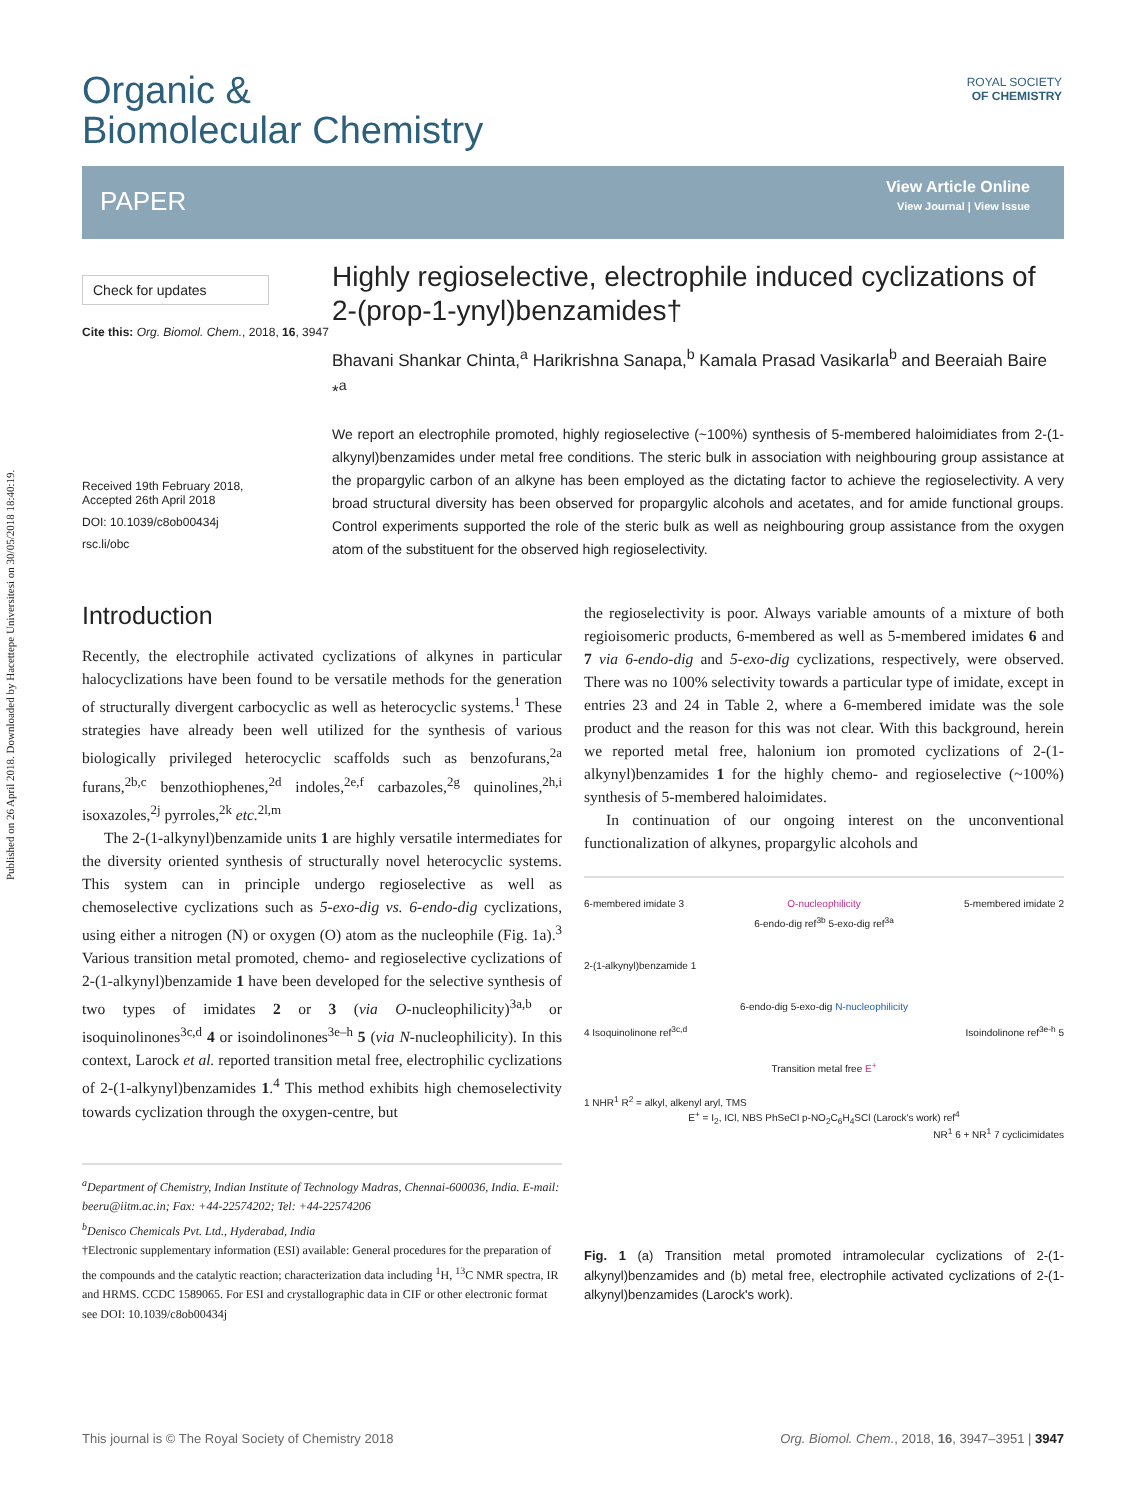Published on 26 April 2018. Downloaded by Hacettepe Universitesi on 30/05/2018 18:40:19.
Organic &
Biomolecular Chemistry
ROYAL SOCIETY
OF CHEMISTRY
PAPER View Article Online
View Journal | View Issue
Check for updates
Cite this: Org. Biomol. Chem., 2018, 16, 3947
Received 19th February 2018,
Accepted 26th April 2018
DOI: 10.1039/c8ob00434j
rsc.li/obc
Highly regioselective, electrophile induced cyclizations of 2-(prop-1-ynyl)benzamides†
Bhavani Shankar Chinta,<sup>a</sup> Harikrishna Sanapa,<sup>b</sup> Kamala Prasad Vasikarla<sup>b</sup> and Beeraiah Baire *<sup>a</sup>
We report an electrophile promoted, highly regioselective (~100%) synthesis of 5-membered haloimidiates from 2-(1-alkynyl)benzamides under metal free conditions. The steric bulk in association with neighbouring group assistance at the propargylic carbon of an alkyne has been employed as the dictating factor to achieve the regioselectivity. A very broad structural diversity has been observed for propargylic alcohols and acetates, and for amide functional groups. Control experiments supported the role of the steric bulk as well as neighbouring group assistance from the oxygen atom of the substituent for the observed high regioselectivity.
Introduction
Recently, the electrophile activated cyclizations of alkynes in particular halocyclizations have been found to be versatile methods for the generation of structurally divergent carbocyclic as well as heterocyclic systems.<sup>1</sup> These strategies have already been well utilized for the synthesis of various biologically privileged heterocyclic scaffolds such as benzofurans,<sup>2a</sup> furans,<sup>2b,c</sup> benzothiophenes,<sup>2d</sup> indoles,<sup>2e,f</sup> carbazoles,<sup>2g</sup> quinolines,<sup>2h,i</sup> isoxazoles,<sup>2j</sup> pyrroles,<sup>2k</sup> etc.<sup>2l,m</sup>
The 2-(1-alkynyl)benzamide units 1 are highly versatile intermediates for the diversity oriented synthesis of structurally novel heterocyclic systems. This system can in principle undergo regioselective as well as chemoselective cyclizations such as 5-exo-dig vs. 6-endo-dig cyclizations, using either a nitrogen (N) or oxygen (O) atom as the nucleophile (Fig. 1a).<sup>3</sup> Various transition metal promoted, chemo- and regioselective cyclizations of 2-(1-alkynyl)benzamide 1 have been developed for the selective synthesis of two types of imidates 2 or 3 (via O-nucleophilicity)<sup>3a,b</sup> or isoquinolinones<sup>3c,d</sup> 4 or isoindolinones<sup>3e–h</sup> 5 (via N-nucleophilicity). In this context, Larock et al. reported transition metal free, electrophilic cyclizations of 2-(1-alkynyl)benzamides 1.<sup>4</sup> This method exhibits high chemoselectivity towards cyclization through the oxygen-centre, but
<sup>a</sup> Department of Chemistry, Indian Institute of Technology Madras, Chennai-600036, India. E-mail: beeru@iitm.ac.in; Fax: +44-22574202; Tel: +44-22574206
<sup>b</sup> Denisco Chemicals Pvt. Ltd., Hyderabad, India
†Electronic supplementary information (ESI) available: General procedures for the preparation of the compounds and the catalytic reaction; characterization data including <sup>1</sup>H, <sup>13</sup>C NMR spectra, IR and HRMS. CCDC 1589065. For ESI and crystallographic data in CIF or other electronic format see DOI: 10.1039/c8ob00434j
the regioselectivity is poor. Always variable amounts of a mixture of both regioisomeric products, 6-membered as well as 5-membered imidates 6 and 7 via 6-endo-dig and 5-exo-dig cyclizations, respectively, were observed. There was no 100% selectivity towards a particular type of imidate, except in entries 23 and 24 in Table 2, where a 6-membered imidate was the sole product and the reason for this was not clear. With this background, herein we reported metal free, halonium ion promoted cyclizations of 2-(1-alkynyl)benzamides 1 for the highly chemo- and regioselective (~100%) synthesis of 5-membered haloimidates.
In continuation of our ongoing interest on the unconventional functionalization of alkynes, propargylic alcohols and
6-membered imidate 3 O-nucleophilicity 5-membered imidate 2
6-endo-dig ref<sup>3b</sup> 5-exo-dig ref<sup>3a</sup>
2-(1-alkynyl)benzamide 1
6-endo-dig 5-exo-dig N-nucleophilicity
4 Isoquinolinone ref<sup>3c,d</sup> Isoindolinone ref<sup>3e-h</sup> 5
Transition metal free E<sup>+</sup>
1 NHR<sup>1</sup> R<sup>2</sup> = alkyl, alkenyl aryl, TMS
E<sup>+</sup> = I<sub>2</sub>, ICl, NBS PhSeCl p-NO<sub>2</sub>C<sub>6</sub>H<sub>4</sub>SCl (Larock's work) ref<sup>4</sup>
NR<sup>1</sup> 6 + NR<sup>1</sup> 7 cyclicimidates
Fig. 1 (a) Transition metal promoted intramolecular cyclizations of 2-(1-alkynyl)benzamides and (b) metal free, electrophile activated cyclizations of 2-(1-alkynyl)benzamides (Larock's work).
This journal is © The Royal Society of Chemistry 2018 Org. Biomol. Chem., 2018, 16, 3947–3951 | 3947